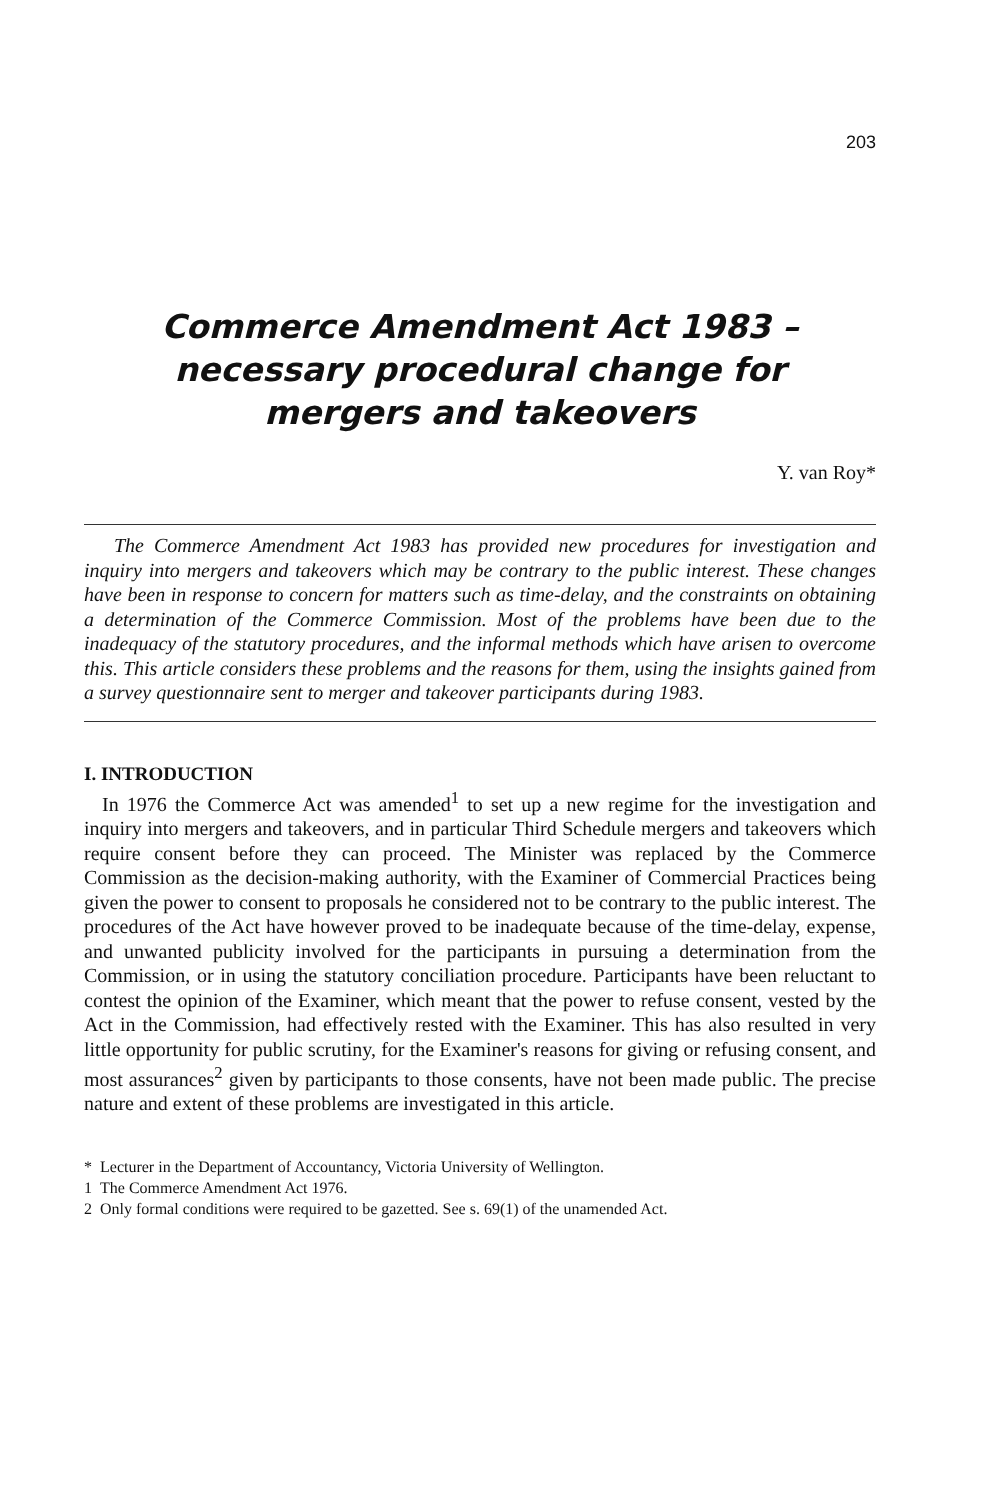203
Commerce Amendment Act 1983 –
necessary procedural change for
mergers and takeovers
Y. van Roy*
The Commerce Amendment Act 1983 has provided new procedures for investigation and inquiry into mergers and takeovers which may be contrary to the public interest. These changes have been in response to concern for matters such as time-delay, and the constraints on obtaining a determination of the Commerce Commission. Most of the problems have been due to the inadequacy of the statutory procedures, and the informal methods which have arisen to overcome this. This article considers these problems and the reasons for them, using the insights gained from a survey questionnaire sent to merger and takeover participants during 1983.
I. INTRODUCTION
In 1976 the Commerce Act was amended<sup>1</sup> to set up a new regime for the investigation and inquiry into mergers and takeovers, and in particular Third Schedule mergers and takeovers which require consent before they can proceed. The Minister was replaced by the Commerce Commission as the decision-making authority, with the Examiner of Commercial Practices being given the power to consent to proposals he considered not to be contrary to the public interest. The procedures of the Act have however proved to be inadequate because of the time-delay, expense, and unwanted publicity involved for the participants in pursuing a determination from the Commission, or in using the statutory conciliation procedure. Participants have been reluctant to contest the opinion of the Examiner, which meant that the power to refuse consent, vested by the Act in the Commission, had effectively rested with the Examiner. This has also resulted in very little opportunity for public scrutiny, for the Examiner's reasons for giving or refusing consent, and most assurances<sup>2</sup> given by participants to those consents, have not been made public. The precise nature and extent of these problems are investigated in this article.
* Lecturer in the Department of Accountancy, Victoria University of Wellington.
1 The Commerce Amendment Act 1976.
2 Only formal conditions were required to be gazetted. See s. 69(1) of the unamended Act.